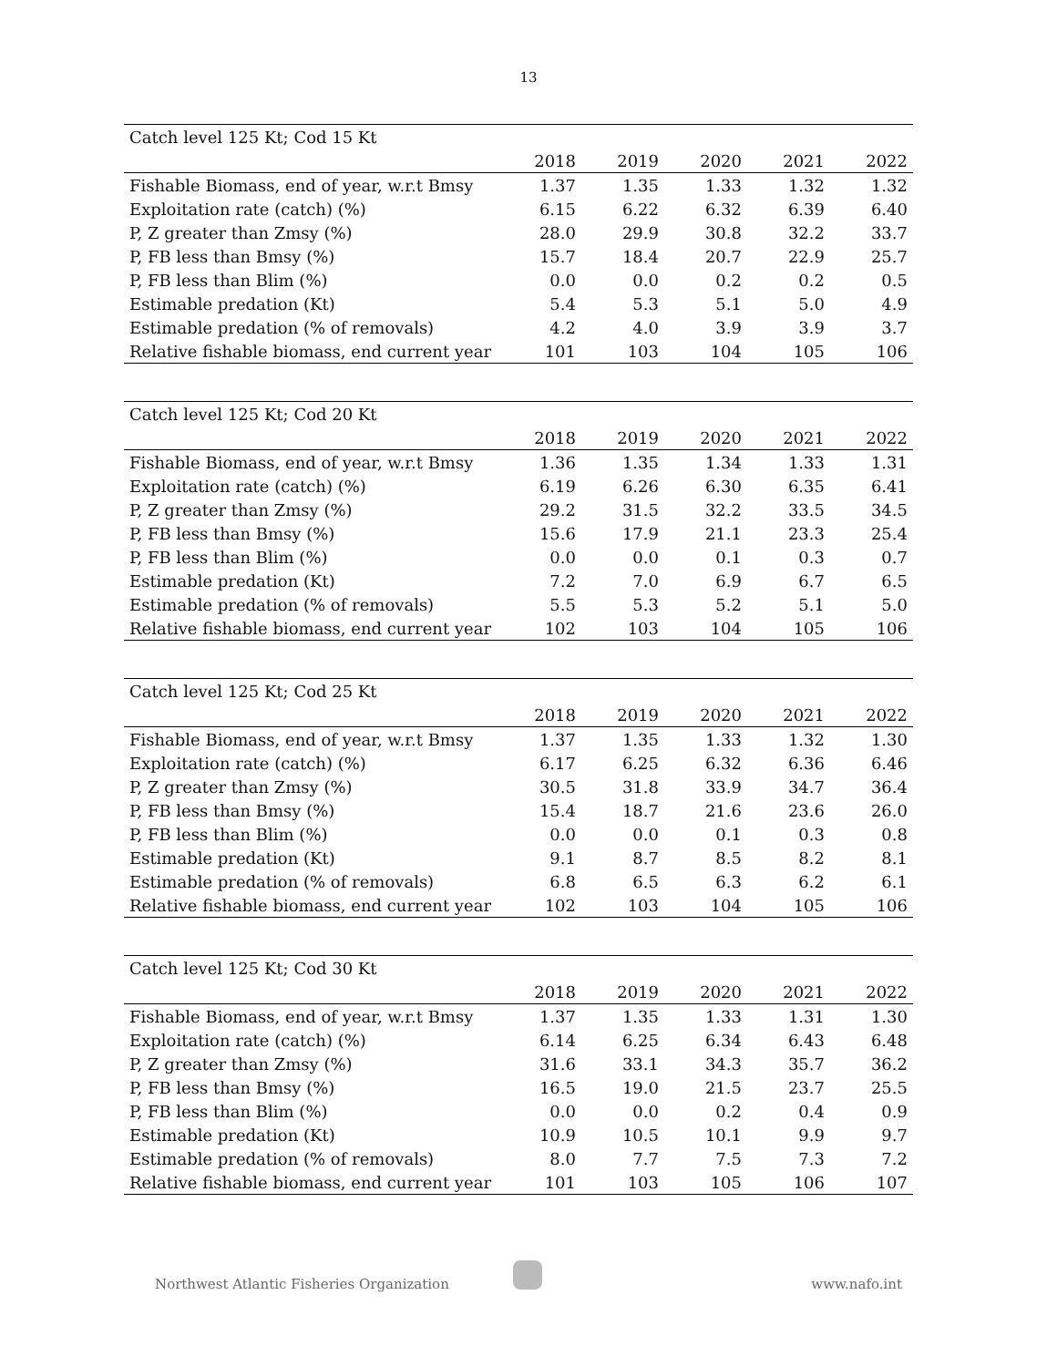13
| Catch level 125 Kt; Cod 15 Kt | | | | | |
| | 2018 | 2019 | 2020 | 2021 | 2022 |
| Fishable Biomass, end of year, w.r.t Bmsy | 1.37 | 1.35 | 1.33 | 1.32 | 1.32 |
| Exploitation rate (catch) (%) | 6.15 | 6.22 | 6.32 | 6.39 | 6.40 |
| P, Z greater than Zmsy (%) | 28.0 | 29.9 | 30.8 | 32.2 | 33.7 |
| P, FB less than Bmsy (%) | 15.7 | 18.4 | 20.7 | 22.9 | 25.7 |
| P, FB less than Blim (%) | 0.0 | 0.0 | 0.2 | 0.2 | 0.5 |
| Estimable predation (Kt) | 5.4 | 5.3 | 5.1 | 5.0 | 4.9 |
| Estimable predation (% of removals) | 4.2 | 4.0 | 3.9 | 3.9 | 3.7 |
| Relative fishable biomass, end current year | 101 | 103 | 104 | 105 | 106 |
| Catch level 125 Kt; Cod 20 Kt | | | | | |
| | 2018 | 2019 | 2020 | 2021 | 2022 |
| Fishable Biomass, end of year, w.r.t Bmsy | 1.36 | 1.35 | 1.34 | 1.33 | 1.31 |
| Exploitation rate (catch) (%) | 6.19 | 6.26 | 6.30 | 6.35 | 6.41 |
| P, Z greater than Zmsy (%) | 29.2 | 31.5 | 32.2 | 33.5 | 34.5 |
| P, FB less than Bmsy (%) | 15.6 | 17.9 | 21.1 | 23.3 | 25.4 |
| P, FB less than Blim (%) | 0.0 | 0.0 | 0.1 | 0.3 | 0.7 |
| Estimable predation (Kt) | 7.2 | 7.0 | 6.9 | 6.7 | 6.5 |
| Estimable predation (% of removals) | 5.5 | 5.3 | 5.2 | 5.1 | 5.0 |
| Relative fishable biomass, end current year | 102 | 103 | 104 | 105 | 106 |
| Catch level 125 Kt; Cod 25 Kt | | | | | |
| | 2018 | 2019 | 2020 | 2021 | 2022 |
| Fishable Biomass, end of year, w.r.t Bmsy | 1.37 | 1.35 | 1.33 | 1.32 | 1.30 |
| Exploitation rate (catch) (%) | 6.17 | 6.25 | 6.32 | 6.36 | 6.46 |
| P, Z greater than Zmsy (%) | 30.5 | 31.8 | 33.9 | 34.7 | 36.4 |
| P, FB less than Bmsy (%) | 15.4 | 18.7 | 21.6 | 23.6 | 26.0 |
| P, FB less than Blim (%) | 0.0 | 0.0 | 0.1 | 0.3 | 0.8 |
| Estimable predation (Kt) | 9.1 | 8.7 | 8.5 | 8.2 | 8.1 |
| Estimable predation (% of removals) | 6.8 | 6.5 | 6.3 | 6.2 | 6.1 |
| Relative fishable biomass, end current year | 102 | 103 | 104 | 105 | 106 |
| Catch level 125 Kt; Cod 30 Kt | | | | | |
| | 2018 | 2019 | 2020 | 2021 | 2022 |
| Fishable Biomass, end of year, w.r.t Bmsy | 1.37 | 1.35 | 1.33 | 1.31 | 1.30 |
| Exploitation rate (catch) (%) | 6.14 | 6.25 | 6.34 | 6.43 | 6.48 |
| P, Z greater than Zmsy (%) | 31.6 | 33.1 | 34.3 | 35.7 | 36.2 |
| P, FB less than Bmsy (%) | 16.5 | 19.0 | 21.5 | 23.7 | 25.5 |
| P, FB less than Blim (%) | 0.0 | 0.0 | 0.2 | 0.4 | 0.9 |
| Estimable predation (Kt) | 10.9 | 10.5 | 10.1 | 9.9 | 9.7 |
| Estimable predation (% of removals) | 8.0 | 7.7 | 7.5 | 7.3 | 7.2 |
| Relative fishable biomass, end current year | 101 | 103 | 105 | 106 | 107 |
Northwest Atlantic Fisheries Organization www.nafo.int